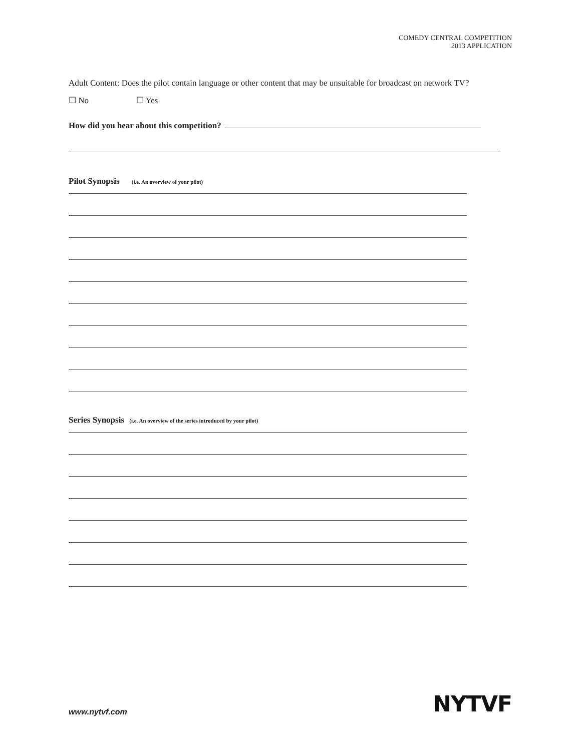COMEDY CENTRAL COMPETITION
2013 APPLICATION
Adult Content: Does the pilot contain language or other content that may be unsuitable for broadcast on network TV?
☐ No ☐ Yes
How did you hear about this competition?
Pilot Synopsis (i.e. An overview of your pilot)
Series Synopsis (i.e. An overview of the series introduced by your pilot)
www.nytvf.com NYTVF